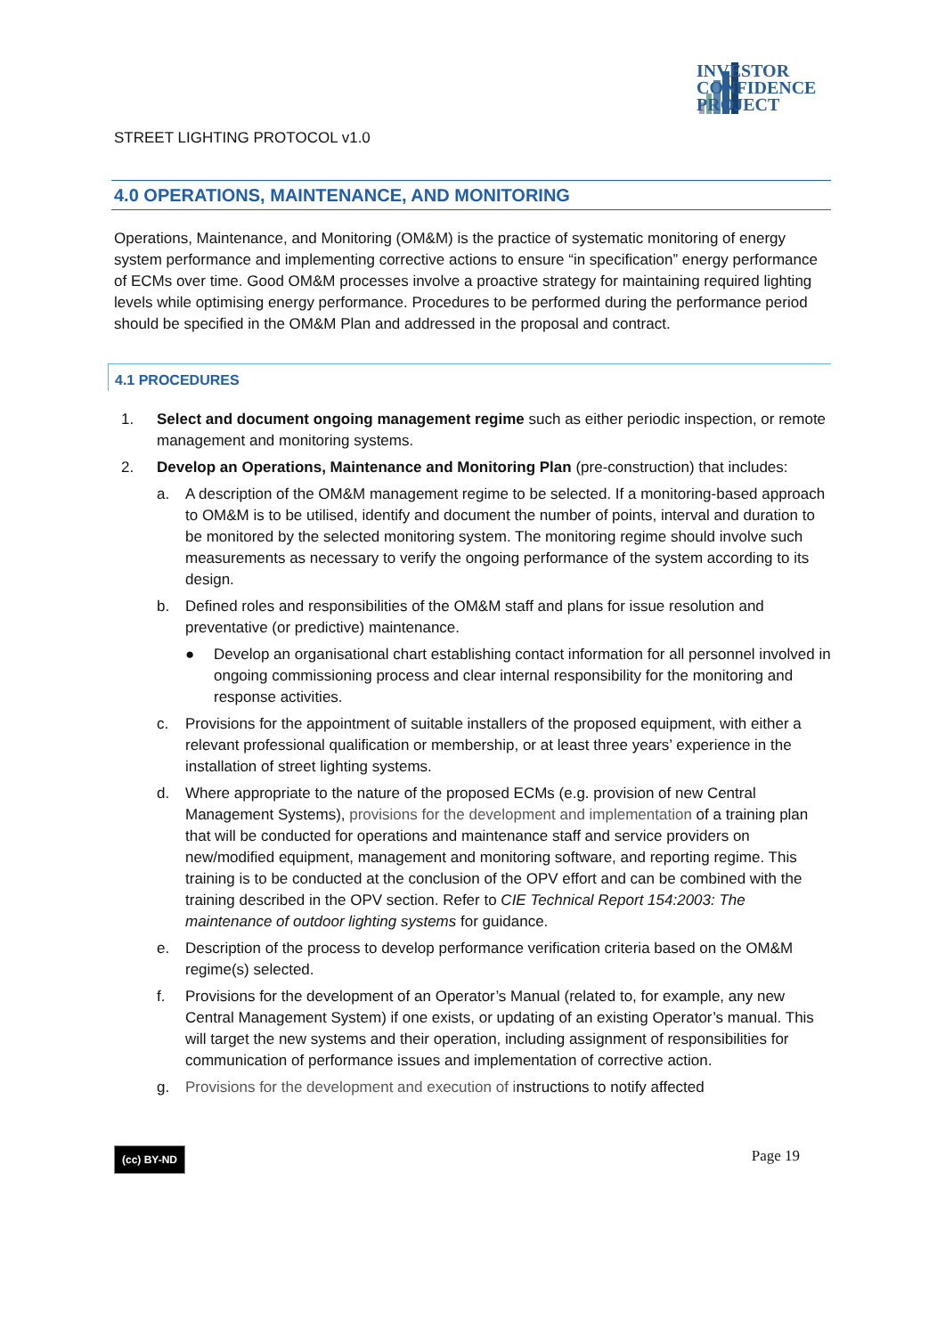INVESTOR
CONFIDENCE
PROJECT
STREET LIGHTING PROTOCOL v1.0
4.0 OPERATIONS, MAINTENANCE, AND MONITORING
Operations, Maintenance, and Monitoring (OM&M) is the practice of systematic monitoring of energy system performance and implementing corrective actions to ensure “in specification” energy performance of ECMs over time. Good OM&M processes involve a proactive strategy for maintaining required lighting levels while optimising energy performance. Procedures to be performed during the performance period should be specified in the OM&M Plan and addressed in the proposal and contract.
4.1 PROCEDURES
1. Select and document ongoing management regime such as either periodic inspection, or remote management and monitoring systems.
2. Develop an Operations, Maintenance and Monitoring Plan (pre-construction) that includes:
a. A description of the OM&M management regime to be selected. If a monitoring-based approach to OM&M is to be utilised, identify and document the number of points, interval and duration to be monitored by the selected monitoring system. The monitoring regime should involve such measurements as necessary to verify the ongoing performance of the system according to its design.
b. Defined roles and responsibilities of the OM&M staff and plans for issue resolution and preventative (or predictive) maintenance.
● Develop an organisational chart establishing contact information for all personnel involved in ongoing commissioning process and clear internal responsibility for the monitoring and response activities.
c. Provisions for the appointment of suitable installers of the proposed equipment, with either a relevant professional qualification or membership, or at least three years’ experience in the installation of street lighting systems.
d. Where appropriate to the nature of the proposed ECMs (e.g. provision of new Central Management Systems), provisions for the development and implementation of a training plan that will be conducted for operations and maintenance staff and service providers on new/modified equipment, management and monitoring software, and reporting regime. This training is to be conducted at the conclusion of the OPV effort and can be combined with the training described in the OPV section. Refer to CIE Technical Report 154:2003: The maintenance of outdoor lighting systems for guidance.
e. Description of the process to develop performance verification criteria based on the OM&M regime(s) selected.
f. Provisions for the development of an Operator’s Manual (related to, for example, any new Central Management System) if one exists, or updating of an existing Operator’s manual. This will target the new systems and their operation, including assignment of responsibilities for communication of performance issues and implementation of corrective action.
g. Provisions for the development and execution of instructions to notify affected
(cc) BY-ND Page 19